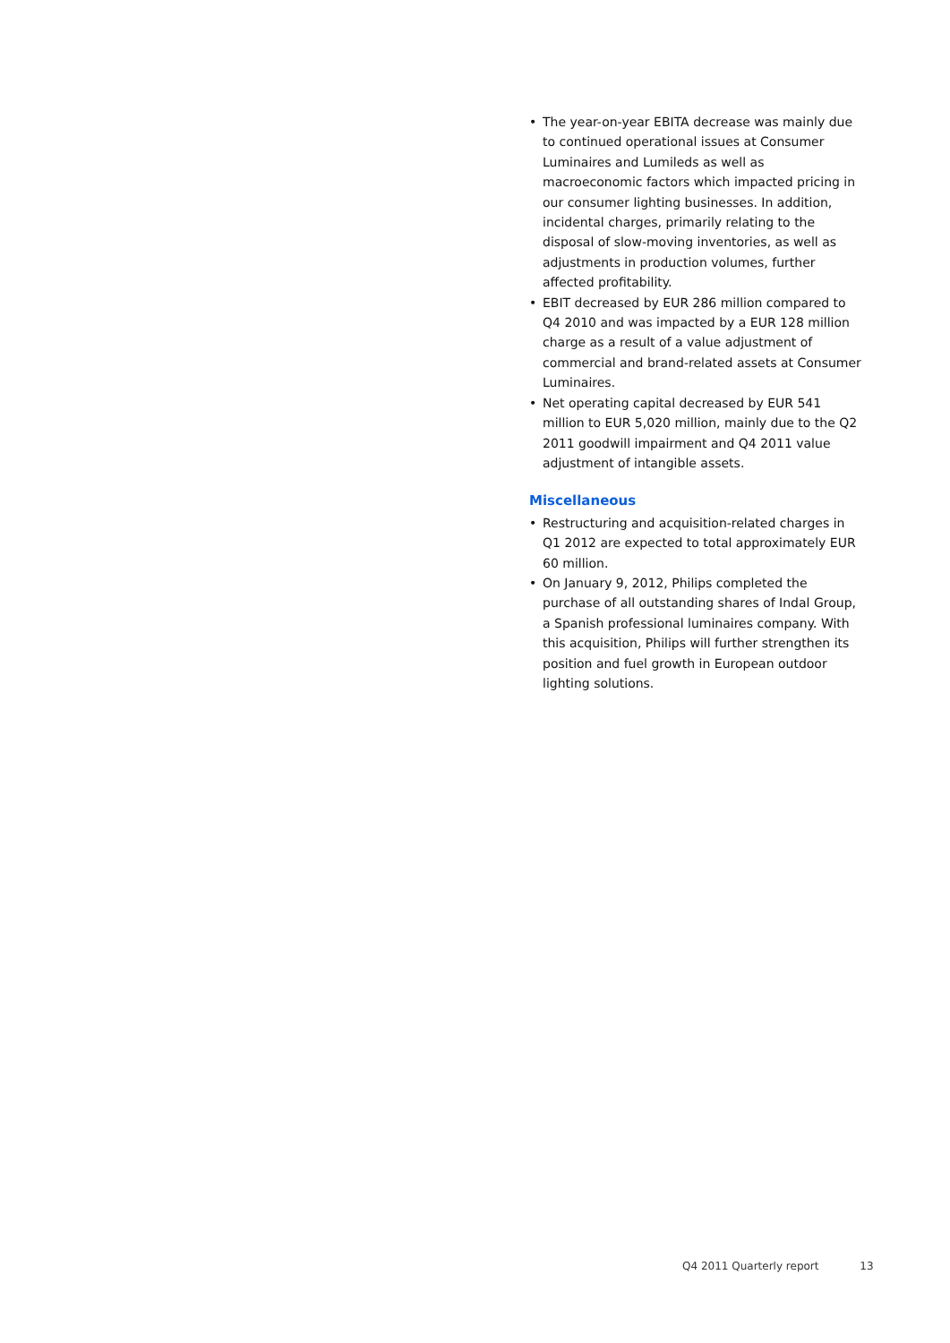• The year-on-year EBITA decrease was mainly due to continued operational issues at Consumer Luminaires and Lumileds as well as macroeconomic factors which impacted pricing in our consumer lighting businesses. In addition, incidental charges, primarily relating to the disposal of slow-moving inventories, as well as adjustments in production volumes, further affected profitability.
• EBIT decreased by EUR 286 million compared to Q4 2010 and was impacted by a EUR 128 million charge as a result of a value adjustment of commercial and brand-related assets at Consumer Luminaires.
• Net operating capital decreased by EUR 541 million to EUR 5,020 million, mainly due to the Q2 2011 goodwill impairment and Q4 2011 value adjustment of intangible assets.
Miscellaneous
• Restructuring and acquisition-related charges in Q1 2012 are expected to total approximately EUR 60 million.
• On January 9, 2012, Philips completed the purchase of all outstanding shares of Indal Group, a Spanish professional luminaires company. With this acquisition, Philips will further strengthen its position and fuel growth in European outdoor lighting solutions.
Q4 2011 Quarterly report 13